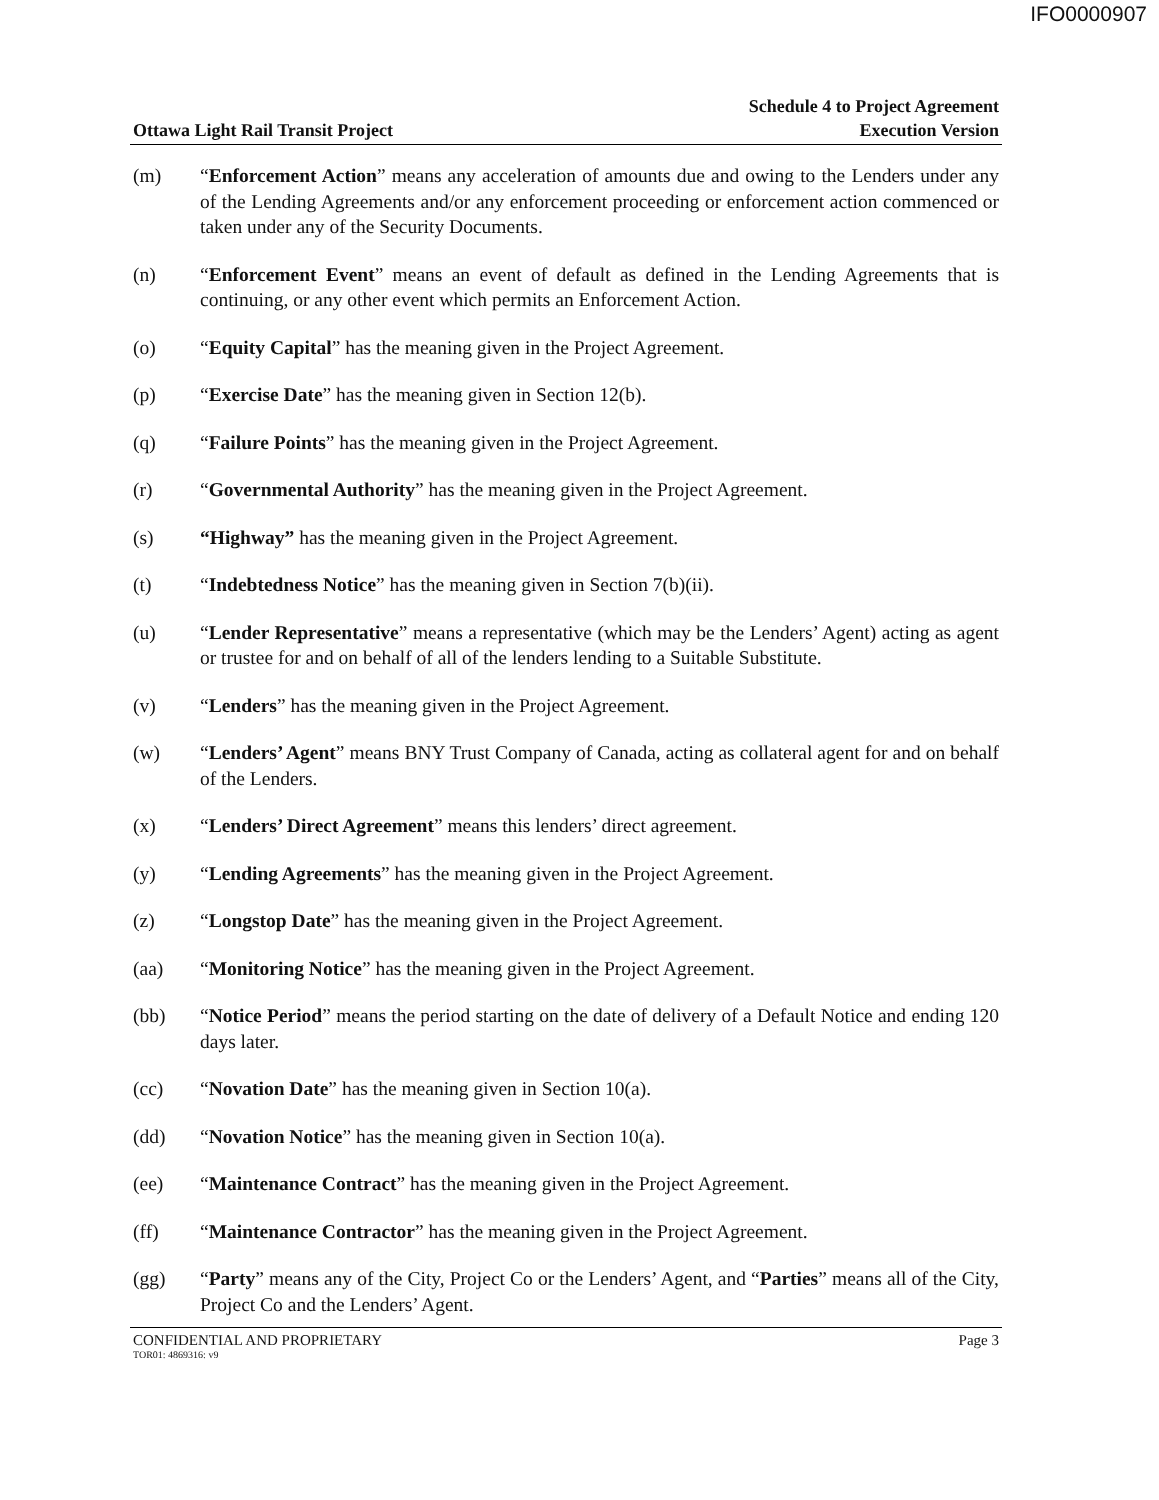IFO0000907
Ottawa Light Rail Transit Project
Schedule 4 to Project Agreement
Execution Version
(m) “Enforcement Action” means any acceleration of amounts due and owing to the Lenders under any of the Lending Agreements and/or any enforcement proceeding or enforcement action commenced or taken under any of the Security Documents.
(n) “Enforcement Event” means an event of default as defined in the Lending Agreements that is continuing, or any other event which permits an Enforcement Action.
(o) “Equity Capital” has the meaning given in the Project Agreement.
(p) “Exercise Date” has the meaning given in Section 12(b).
(q) “Failure Points” has the meaning given in the Project Agreement.
(r) “Governmental Authority” has the meaning given in the Project Agreement.
(s) “Highway” has the meaning given in the Project Agreement.
(t) “Indebtedness Notice” has the meaning given in Section 7(b)(ii).
(u) “Lender Representative” means a representative (which may be the Lenders’ Agent) acting as agent or trustee for and on behalf of all of the lenders lending to a Suitable Substitute.
(v) “Lenders” has the meaning given in the Project Agreement.
(w) “Lenders’ Agent” means BNY Trust Company of Canada, acting as collateral agent for and on behalf of the Lenders.
(x) “Lenders’ Direct Agreement” means this lenders’ direct agreement.
(y) “Lending Agreements” has the meaning given in the Project Agreement.
(z) “Longstop Date” has the meaning given in the Project Agreement.
(aa) “Monitoring Notice” has the meaning given in the Project Agreement.
(bb) “Notice Period” means the period starting on the date of delivery of a Default Notice and ending 120 days later.
(cc) “Novation Date” has the meaning given in Section 10(a).
(dd) “Novation Notice” has the meaning given in Section 10(a).
(ee) “Maintenance Contract” has the meaning given in the Project Agreement.
(ff) “Maintenance Contractor” has the meaning given in the Project Agreement.
(gg) “Party” means any of the City, Project Co or the Lenders’ Agent, and “Parties” means all of the City, Project Co and the Lenders’ Agent.
CONFIDENTIAL AND PROPRIETARY Page 3
TOR01: 4869316: v9